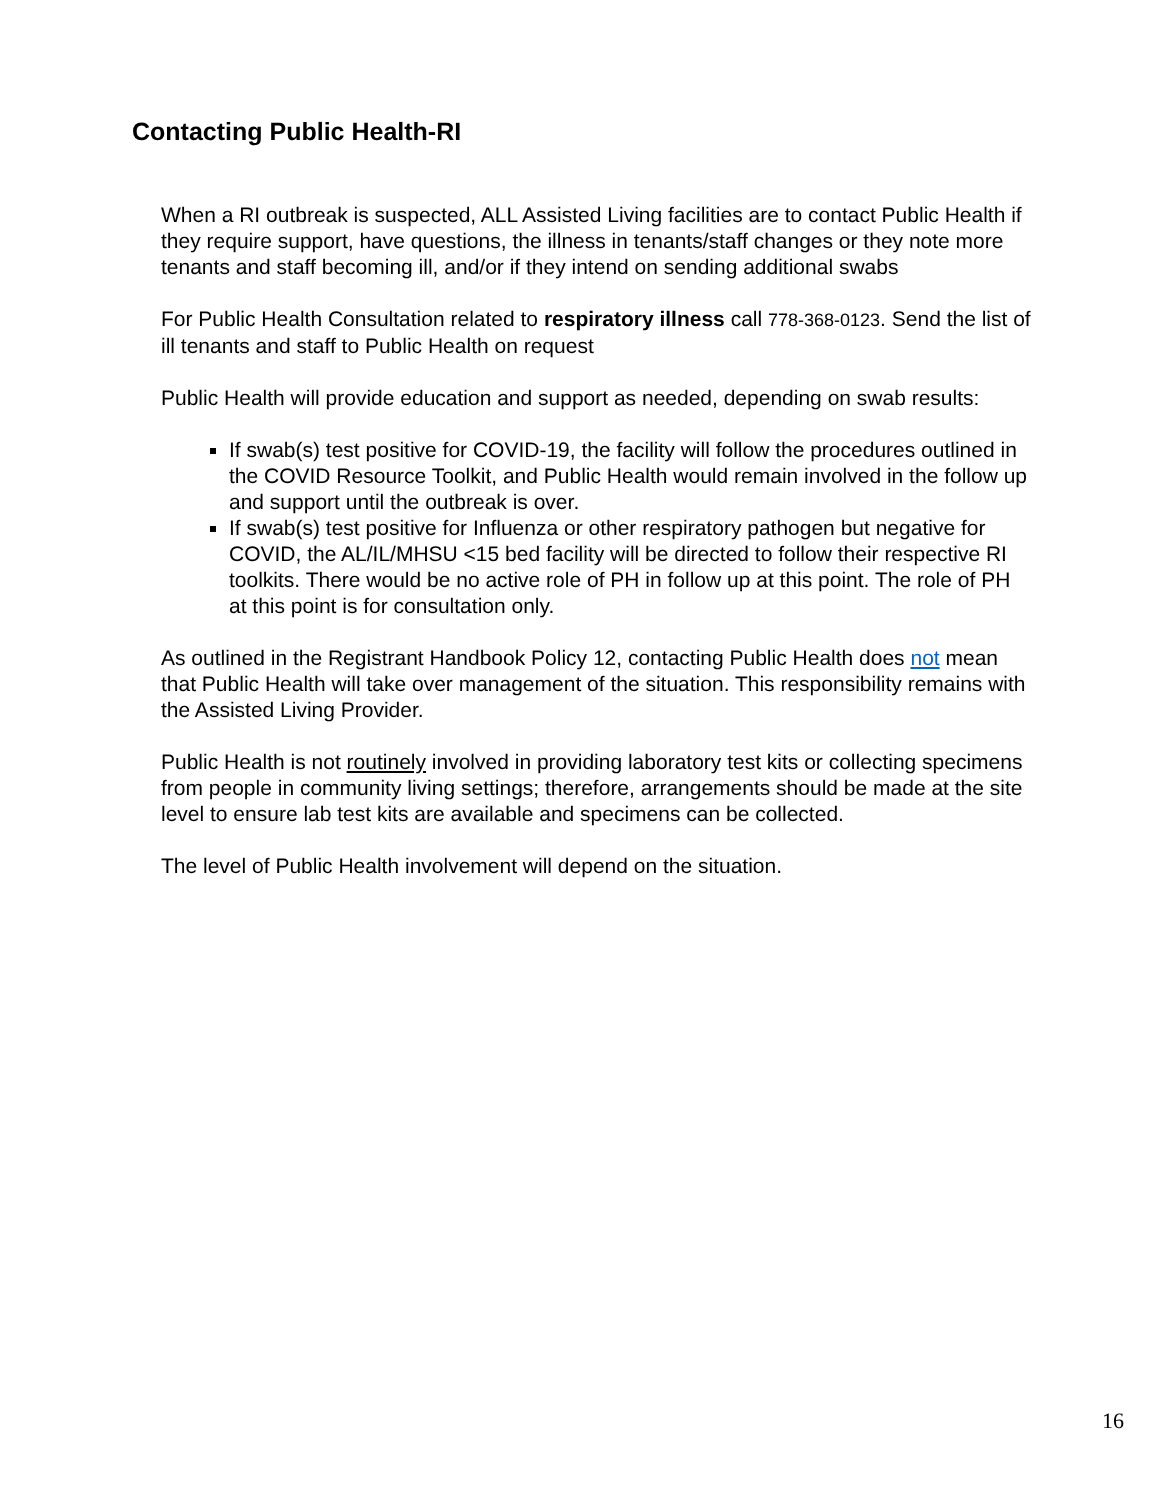Contacting Public Health-RI
When a RI outbreak is suspected, ALL Assisted Living facilities are to contact Public Health if they require support, have questions, the illness in tenants/staff changes or they note more tenants and staff becoming ill, and/or if they intend on sending additional swabs
For Public Health Consultation related to respiratory illness call 778-368-0123. Send the list of ill tenants and staff to Public Health on request
Public Health will provide education and support as needed, depending on swab results:
If swab(s) test positive for COVID-19, the facility will follow the procedures outlined in the COVID Resource Toolkit, and Public Health would remain involved in the follow up and support until the outbreak is over.
If swab(s) test positive for Influenza or other respiratory pathogen but negative for COVID, the AL/IL/MHSU <15 bed facility will be directed to follow their respective RI toolkits. There would be no active role of PH in follow up at this point. The role of PH at this point is for consultation only.
As outlined in the Registrant Handbook Policy 12, contacting Public Health does not mean that Public Health will take over management of the situation. This responsibility remains with the Assisted Living Provider.
Public Health is not routinely involved in providing laboratory test kits or collecting specimens from people in community living settings; therefore, arrangements should be made at the site level to ensure lab test kits are available and specimens can be collected.
The level of Public Health involvement will depend on the situation.
16